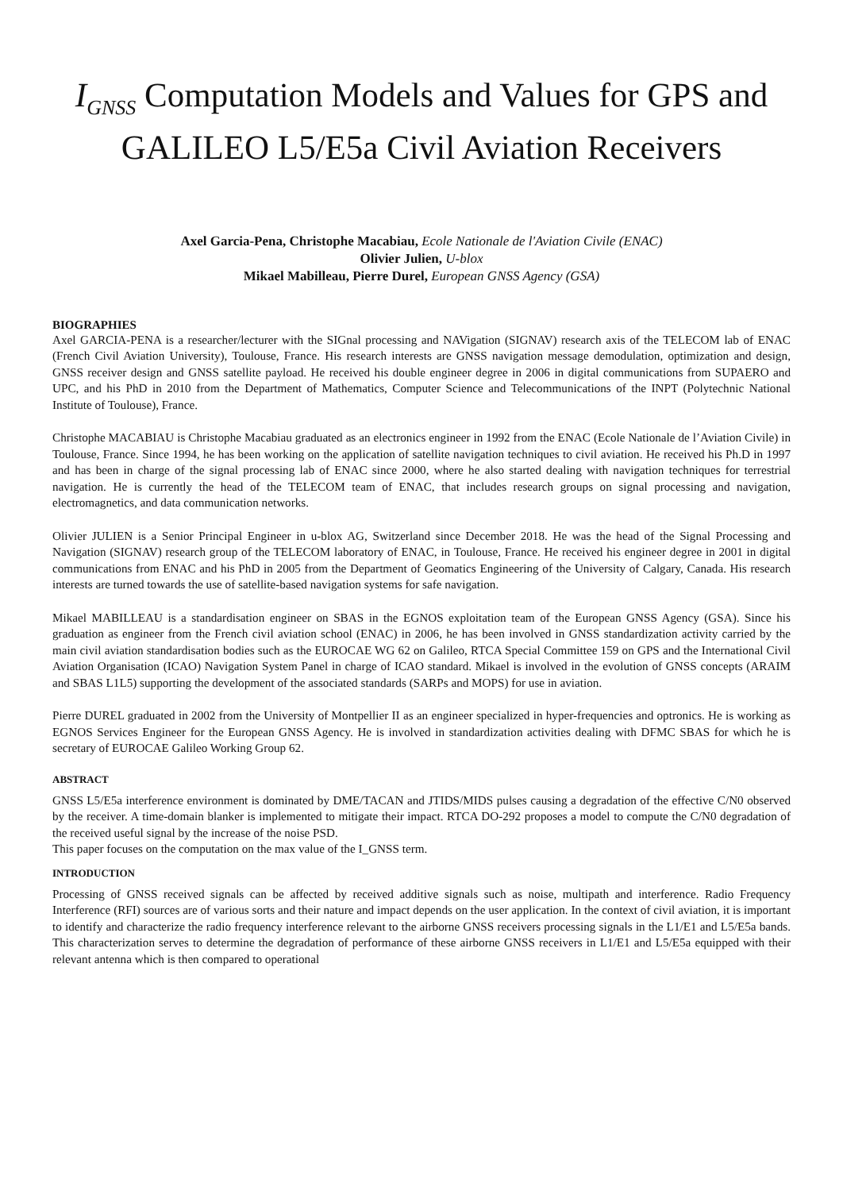I<sub>GNSS</sub> Computation Models and Values for GPS and
GALILEO L5/E5a Civil Aviation Receivers
Axel Garcia-Pena, Christophe Macabiau, Ecole Nationale de l'Aviation Civile (ENAC)
Olivier Julien, U-blox
Mikael Mabilleau, Pierre Durel, European GNSS Agency (GSA)
BIOGRAPHIES
Axel GARCIA-PENA is a researcher/lecturer with the SIGnal processing and NAVigation (SIGNAV) research axis of the TELECOM lab of ENAC (French Civil Aviation University), Toulouse, France. His research interests are GNSS navigation message demodulation, optimization and design, GNSS receiver design and GNSS satellite payload. He received his double engineer degree in 2006 in digital communications from SUPAERO and UPC, and his PhD in 2010 from the Department of Mathematics, Computer Science and Telecommunications of the INPT (Polytechnic National Institute of Toulouse), France.
Christophe MACABIAU is Christophe Macabiau graduated as an electronics engineer in 1992 from the ENAC (Ecole Nationale de l’Aviation Civile) in Toulouse, France. Since 1994, he has been working on the application of satellite navigation techniques to civil aviation. He received his Ph.D in 1997 and has been in charge of the signal processing lab of ENAC since 2000, where he also started dealing with navigation techniques for terrestrial navigation. He is currently the head of the TELECOM team of ENAC, that includes research groups on signal processing and navigation, electromagnetics, and data communication networks.
Olivier JULIEN is a Senior Principal Engineer in u-blox AG, Switzerland since December 2018. He was the head of the Signal Processing and Navigation (SIGNAV) research group of the TELECOM laboratory of ENAC, in Toulouse, France. He received his engineer degree in 2001 in digital communications from ENAC and his PhD in 2005 from the Department of Geomatics Engineering of the University of Calgary, Canada. His research interests are turned towards the use of satellite-based navigation systems for safe navigation.
Mikael MABILLEAU is a standardisation engineer on SBAS in the EGNOS exploitation team of the European GNSS Agency (GSA). Since his graduation as engineer from the French civil aviation school (ENAC) in 2006, he has been involved in GNSS standardization activity carried by the main civil aviation standardisation bodies such as the EUROCAE WG 62 on Galileo, RTCA Special Committee 159 on GPS and the International Civil Aviation Organisation (ICAO) Navigation System Panel in charge of ICAO standard. Mikael is involved in the evolution of GNSS concepts (ARAIM and SBAS L1L5) supporting the development of the associated standards (SARPs and MOPS) for use in aviation.
Pierre DUREL graduated in 2002 from the University of Montpellier II as an engineer specialized in hyper-frequencies and optronics. He is working as EGNOS Services Engineer for the European GNSS Agency. He is involved in standardization activities dealing with DFMC SBAS for which he is secretary of EUROCAE Galileo Working Group 62.
ABSTRACT
GNSS L5/E5a interference environment is dominated by DME/TACAN and JTIDS/MIDS pulses causing a degradation of the effective C/N0 observed by the receiver. A time-domain blanker is implemented to mitigate their impact. RTCA DO-292 proposes a model to compute the C/N0 degradation of the received useful signal by the increase of the noise PSD.
This paper focuses on the computation on the max value of the I_GNSS term.
INTRODUCTION
Processing of GNSS received signals can be affected by received additive signals such as noise, multipath and interference. Radio Frequency Interference (RFI) sources are of various sorts and their nature and impact depends on the user application. In the context of civil aviation, it is important to identify and characterize the radio frequency interference relevant to the airborne GNSS receivers processing signals in the L1/E1 and L5/E5a bands. This characterization serves to determine the degradation of performance of these airborne GNSS receivers in L1/E1 and L5/E5a equipped with their relevant antenna which is then compared to operational